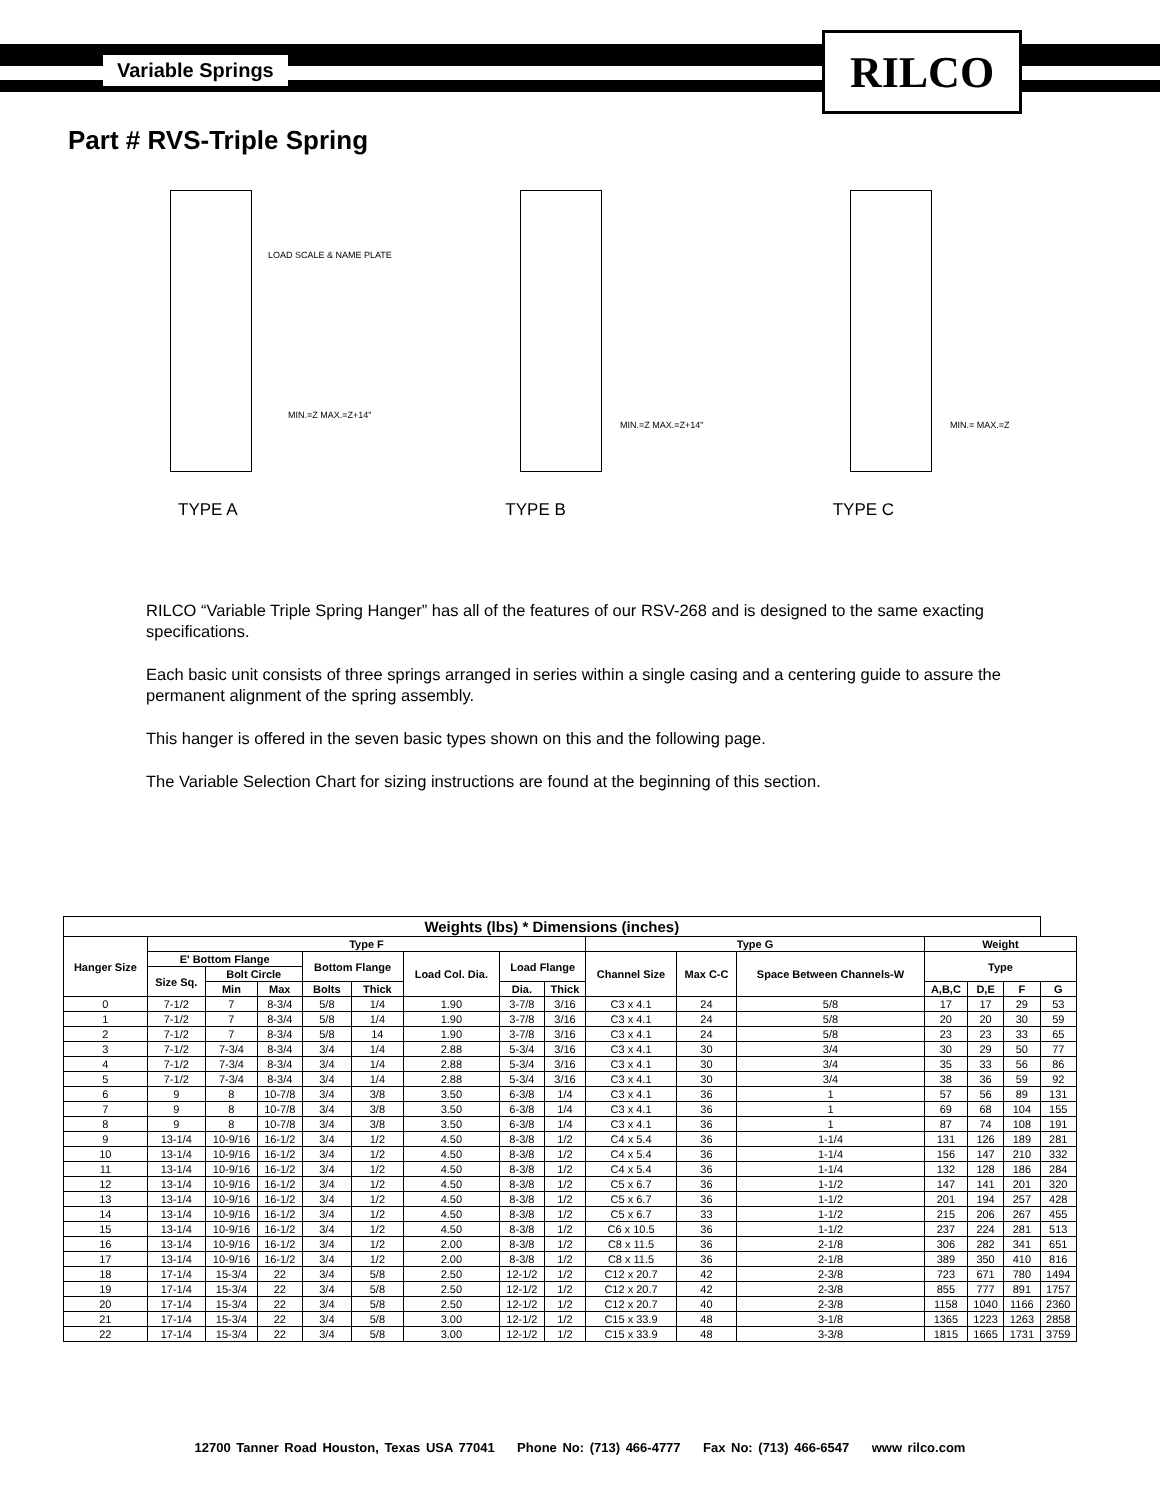Variable Springs RILCO
Part # RVS-Triple Spring
LOAD SCALE & NAME PLATE
MIN.=Z MAX.=Z+14"
MIN.=Z MAX.=Z+14"
MIN.= MAX.=Z
TYPE A TYPE B TYPE C
RILCO “Variable Triple Spring Hanger” has all of the features of our RSV-268 and is designed to the same exacting specifications.
Each basic unit consists of three springs arranged in series within a single casing and a centering guide to assure the permanent alignment of the spring assembly.
This hanger is offered in the seven basic types shown on this and the following page.
The Variable Selection Chart for sizing instructions are found at the beginning of this section.
| Weights (lbs) * Dimensions (inches) | | | | | | | | | | | | | | | |
| --- | --- | --- | --- | --- | --- | --- | --- | --- | --- | --- | --- | --- | --- | --- | --- |
| Hanger Size | Type F | | | | | | | | Type G | | | Weight | | | |
| | E' Bottom Flange | | | Bottom Flange | | Load Col. Dia. | Load Flange | | Channel Size | Max C-C | Space Between Channels-W | Type | | | |
| | Size Sq. | Bolt Circle | | | | | | | | | | | | | |
| | | Min | Max | Bolts | Thick | | Dia. | Thick | | | | A,B,C | D,E | F | G |
| 0 | 7-1/2 | 7 | 8-3/4 | 5/8 | 1/4 | 1.90 | 3-7/8 | 3/16 | C3 x 4.1 | 24 | 5/8 | 17 | 17 | 29 | 53 |
| 1 | 7-1/2 | 7 | 8-3/4 | 5/8 | 1/4 | 1.90 | 3-7/8 | 3/16 | C3 x 4.1 | 24 | 5/8 | 20 | 20 | 30 | 59 |
| 2 | 7-1/2 | 7 | 8-3/4 | 5/8 | 14 | 1.90 | 3-7/8 | 3/16 | C3 x 4.1 | 24 | 5/8 | 23 | 23 | 33 | 65 |
| 3 | 7-1/2 | 7-3/4 | 8-3/4 | 3/4 | 1/4 | 2.88 | 5-3/4 | 3/16 | C3 x 4.1 | 30 | 3/4 | 30 | 29 | 50 | 77 |
| 4 | 7-1/2 | 7-3/4 | 8-3/4 | 3/4 | 1/4 | 2.88 | 5-3/4 | 3/16 | C3 x 4.1 | 30 | 3/4 | 35 | 33 | 56 | 86 |
| 5 | 7-1/2 | 7-3/4 | 8-3/4 | 3/4 | 1/4 | 2.88 | 5-3/4 | 3/16 | C3 x 4.1 | 30 | 3/4 | 38 | 36 | 59 | 92 |
| 6 | 9 | 8 | 10-7/8 | 3/4 | 3/8 | 3.50 | 6-3/8 | 1/4 | C3 x 4.1 | 36 | 1 | 57 | 56 | 89 | 131 |
| 7 | 9 | 8 | 10-7/8 | 3/4 | 3/8 | 3.50 | 6-3/8 | 1/4 | C3 x 4.1 | 36 | 1 | 69 | 68 | 104 | 155 |
| 8 | 9 | 8 | 10-7/8 | 3/4 | 3/8 | 3.50 | 6-3/8 | 1/4 | C3 x 4.1 | 36 | 1 | 87 | 74 | 108 | 191 |
| 9 | 13-1/4 | 10-9/16 | 16-1/2 | 3/4 | 1/2 | 4.50 | 8-3/8 | 1/2 | C4 x 5.4 | 36 | 1-1/4 | 131 | 126 | 189 | 281 |
| 10 | 13-1/4 | 10-9/16 | 16-1/2 | 3/4 | 1/2 | 4.50 | 8-3/8 | 1/2 | C4 x 5.4 | 36 | 1-1/4 | 156 | 147 | 210 | 332 |
| 11 | 13-1/4 | 10-9/16 | 16-1/2 | 3/4 | 1/2 | 4.50 | 8-3/8 | 1/2 | C4 x 5.4 | 36 | 1-1/4 | 132 | 128 | 186 | 284 |
| 12 | 13-1/4 | 10-9/16 | 16-1/2 | 3/4 | 1/2 | 4.50 | 8-3/8 | 1/2 | C5 x 6.7 | 36 | 1-1/2 | 147 | 141 | 201 | 320 |
| 13 | 13-1/4 | 10-9/16 | 16-1/2 | 3/4 | 1/2 | 4.50 | 8-3/8 | 1/2 | C5 x 6.7 | 36 | 1-1/2 | 201 | 194 | 257 | 428 |
| 14 | 13-1/4 | 10-9/16 | 16-1/2 | 3/4 | 1/2 | 4.50 | 8-3/8 | 1/2 | C5 x 6.7 | 33 | 1-1/2 | 215 | 206 | 267 | 455 |
| 15 | 13-1/4 | 10-9/16 | 16-1/2 | 3/4 | 1/2 | 4.50 | 8-3/8 | 1/2 | C6 x 10.5 | 36 | 1-1/2 | 237 | 224 | 281 | 513 |
| 16 | 13-1/4 | 10-9/16 | 16-1/2 | 3/4 | 1/2 | 2.00 | 8-3/8 | 1/2 | C8 x 11.5 | 36 | 2-1/8 | 306 | 282 | 341 | 651 |
| 17 | 13-1/4 | 10-9/16 | 16-1/2 | 3/4 | 1/2 | 2.00 | 8-3/8 | 1/2 | C8 x 11.5 | 36 | 2-1/8 | 389 | 350 | 410 | 816 |
| 18 | 17-1/4 | 15-3/4 | 22 | 3/4 | 5/8 | 2.50 | 12-1/2 | 1/2 | C12 x 20.7 | 42 | 2-3/8 | 723 | 671 | 780 | 1494 |
| 19 | 17-1/4 | 15-3/4 | 22 | 3/4 | 5/8 | 2.50 | 12-1/2 | 1/2 | C12 x 20.7 | 42 | 2-3/8 | 855 | 777 | 891 | 1757 |
| 20 | 17-1/4 | 15-3/4 | 22 | 3/4 | 5/8 | 2.50 | 12-1/2 | 1/2 | C12 x 20.7 | 40 | 2-3/8 | 1158 | 1040 | 1166 | 2360 |
| 21 | 17-1/4 | 15-3/4 | 22 | 3/4 | 5/8 | 3.00 | 12-1/2 | 1/2 | C15 x 33.9 | 48 | 3-1/8 | 1365 | 1223 | 1263 | 2858 |
| 22 | 17-1/4 | 15-3/4 | 22 | 3/4 | 5/8 | 3.00 | 12-1/2 | 1/2 | C15 x 33.9 | 48 | 3-3/8 | 1815 | 1665 | 1731 | 3759 |
12700 Tanner Road Houston, Texas USA 77041 Phone No: (713) 466-4777 Fax No: (713) 466-6547 www rilco.com